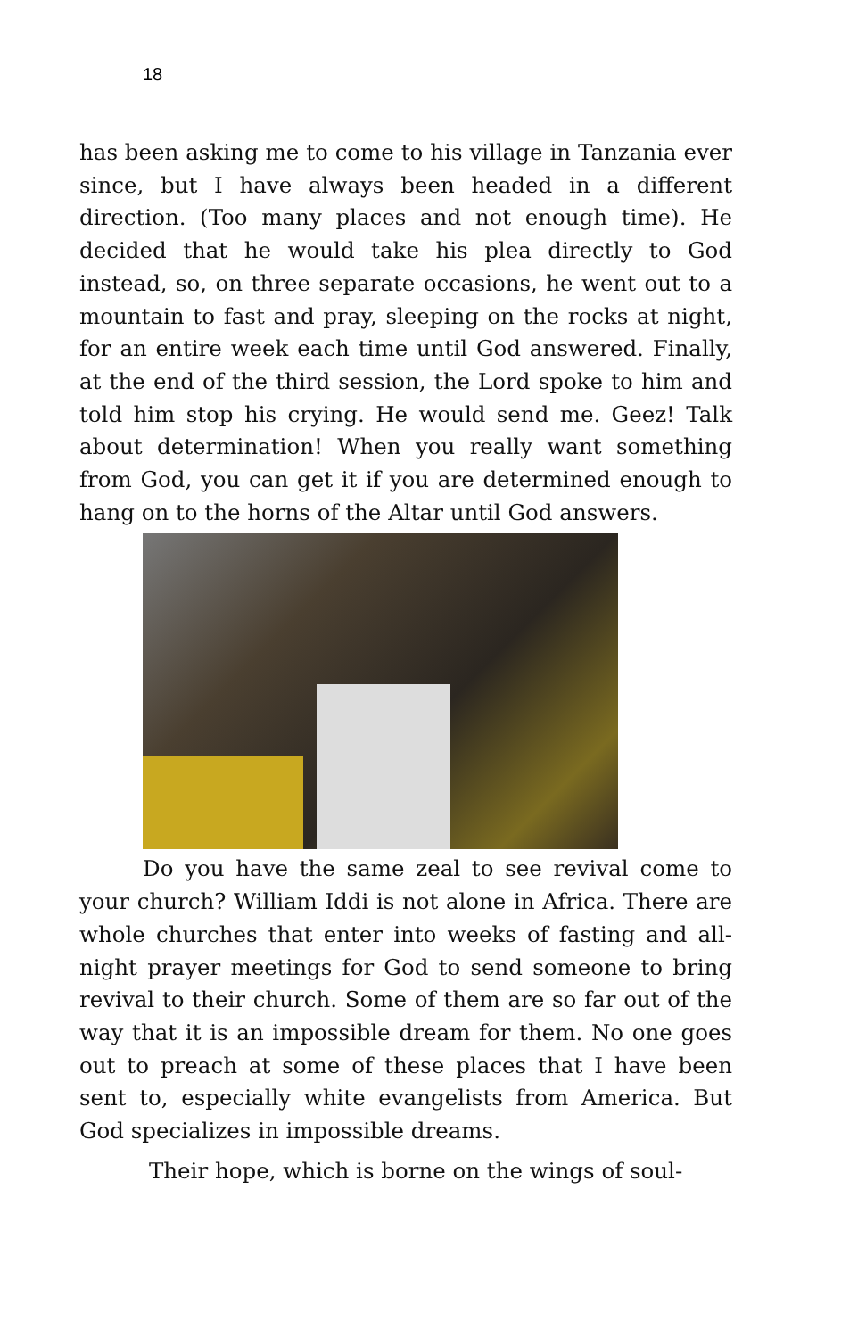18
has been asking me to come to his village in Tanzania ever since, but I have always been headed in a different direction. (Too many places and not enough time). He decided that he would take his plea directly to God instead, so, on three separate occasions, he went out to a mountain to fast and pray, sleeping on the rocks at night, for an entire week each time until God answered. Finally, at the end of the third session, the Lord spoke to him and told him stop his crying. He would send me. Geez! Talk about determination! When you really want something from God, you can get it if you are determined enough to hang on to the horns of the Altar until God answers.
Do you have the same zeal to see revival come to your church? William Iddi is not alone in Africa. There are whole churches that enter into weeks of fasting and all-night prayer meetings for God to send someone to bring revival to their church. Some of them are so far out of the way that it is an impossible dream for them. No one goes out to preach at some of these places that I have been sent to, especially white evangelists from America. But God specializes in impossible dreams.
Their hope, which is borne on the wings of soul-